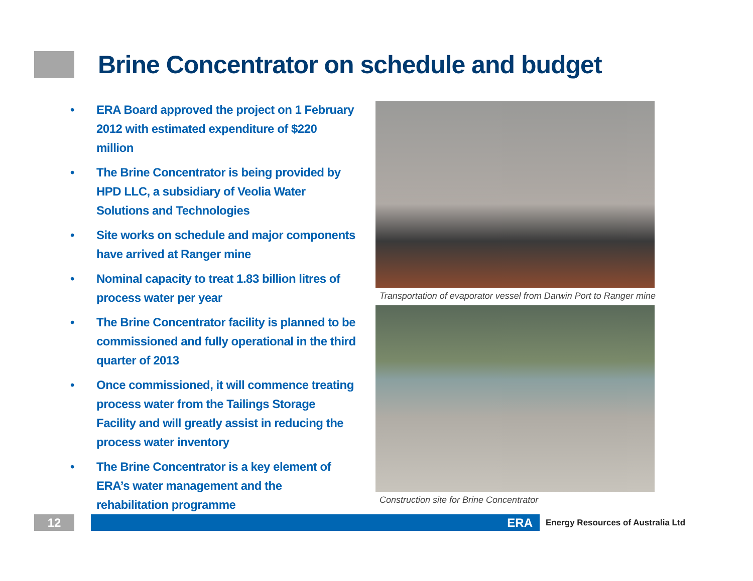Brine Concentrator on schedule and budget
• ERA Board approved the project on 1 February 2012 with estimated expenditure of $220 million
• The Brine Concentrator is being provided by HPD LLC, a subsidiary of Veolia Water Solutions and Technologies
• Site works on schedule and major components have arrived at Ranger mine
• Nominal capacity to treat 1.83 billion litres of process water per year
• The Brine Concentrator facility is planned to be commissioned and fully operational in the third quarter of 2013
• Once commissioned, it will commence treating process water from the Tailings Storage Facility and will greatly assist in reducing the process water inventory
• The Brine Concentrator is a key element of ERA’s water management and the rehabilitation programme
Transportation of evaporator vessel from Darwin Port to Ranger mine
Construction site for Brine Concentrator
12 ERA
Energy Resources of Australia Ltd